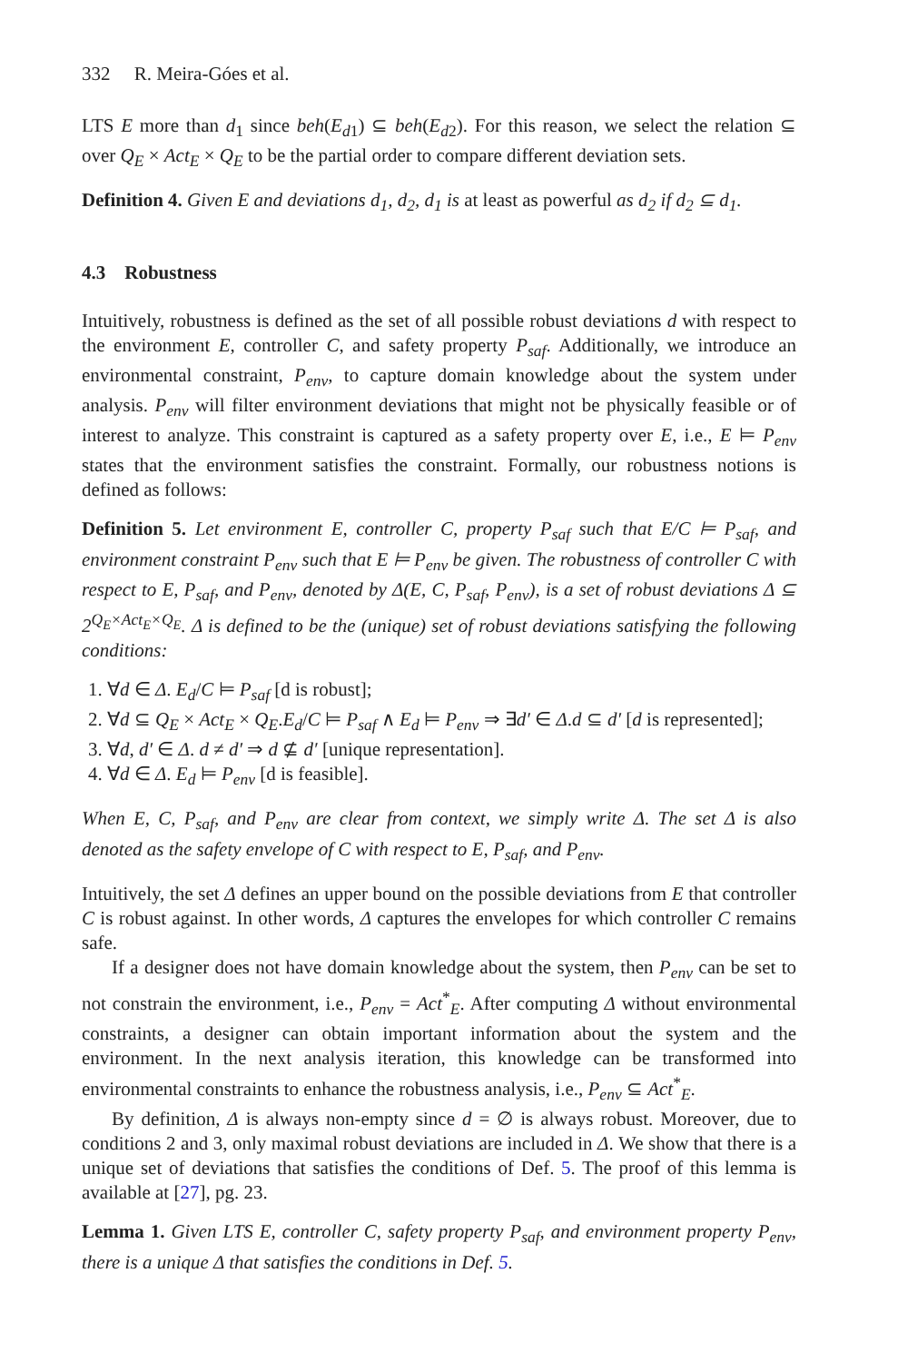332 R. Meira-Góes et al.
LTS E more than d<sub>1</sub> since beh(E<sub>d1</sub>) ⊆ beh(E<sub>d2</sub>). For this reason, we select the relation ⊆ over Q<sub>E</sub> × Act<sub>E</sub> × Q<sub>E</sub> to be the partial order to compare different deviation sets.
Definition 4. Given E and deviations d<sub>1</sub>, d<sub>2</sub>, d<sub>1</sub> is at least as powerful as d<sub>2</sub> if d<sub>2</sub> ⊆ d<sub>1</sub>.
4.3 Robustness
Intuitively, robustness is defined as the set of all possible robust deviations d with respect to the environment E, controller C, and safety property P<sub>saf</sub>. Additionally, we introduce an environmental constraint, P<sub>env</sub>, to capture domain knowledge about the system under analysis. P<sub>env</sub> will filter environment deviations that might not be physically feasible or of interest to analyze. This constraint is captured as a safety property over E, i.e., E ⊨ P<sub>env</sub> states that the environment satisfies the constraint. Formally, our robustness notions is defined as follows:
Definition 5. Let environment E, controller C, property P<sub>saf</sub> such that E/C ⊨ P<sub>saf</sub>, and environment constraint P<sub>env</sub> such that E ⊨ P<sub>env</sub> be given. The robustness of controller C with respect to E, P<sub>saf</sub>, and P<sub>env</sub>, denoted by Δ(E, C, P<sub>saf</sub>, P<sub>env</sub>), is a set of robust deviations Δ ⊆ 2<sup>Q<sub>E</sub>×Act<sub>E</sub>×Q<sub>E</sub></sup>. Δ is defined to be the (unique) set of robust deviations satisfying the following conditions:
1. ∀d ∈ Δ. E<sub>d</sub>/C ⊨ P<sub>saf</sub> [d is robust];
2. ∀d ⊆ Q<sub>E</sub> × Act<sub>E</sub> × Q<sub>E</sub>.E<sub>d</sub>/C ⊨ P<sub>saf</sub> ∧ E<sub>d</sub> ⊨ P<sub>env</sub> ⇒ ∃d′ ∈ Δ.d ⊆ d′ [d is represented];
3. ∀d, d′ ∈ Δ. d ≠ d′ ⇒ d ⊈ d′ [unique representation].
4. ∀d ∈ Δ. E<sub>d</sub> ⊨ P<sub>env</sub> [d is feasible].
When E, C, P<sub>saf</sub>, and P<sub>env</sub> are clear from context, we simply write Δ. The set Δ is also denoted as the safety envelope of C with respect to E, P<sub>saf</sub>, and P<sub>env</sub>.
Intuitively, the set Δ defines an upper bound on the possible deviations from E that controller C is robust against. In other words, Δ captures the envelopes for which controller C remains safe.
If a designer does not have domain knowledge about the system, then P<sub>env</sub> can be set to not constrain the environment, i.e., P<sub>env</sub> = Act<sup>*</sup><sub>E</sub>. After computing Δ without environmental constraints, a designer can obtain important information about the system and the environment. In the next analysis iteration, this knowledge can be transformed into environmental constraints to enhance the robustness analysis, i.e., P<sub>env</sub> ⊆ Act<sup>*</sup><sub>E</sub>.
By definition, Δ is always non-empty since d = ∅ is always robust. Moreover, due to conditions 2 and 3, only maximal robust deviations are included in Δ. We show that there is a unique set of deviations that satisfies the conditions of Def. 5. The proof of this lemma is available at [27], pg. 23.
Lemma 1. Given LTS E, controller C, safety property P<sub>saf</sub>, and environment property P<sub>env</sub>, there is a unique Δ that satisfies the conditions in Def. 5.